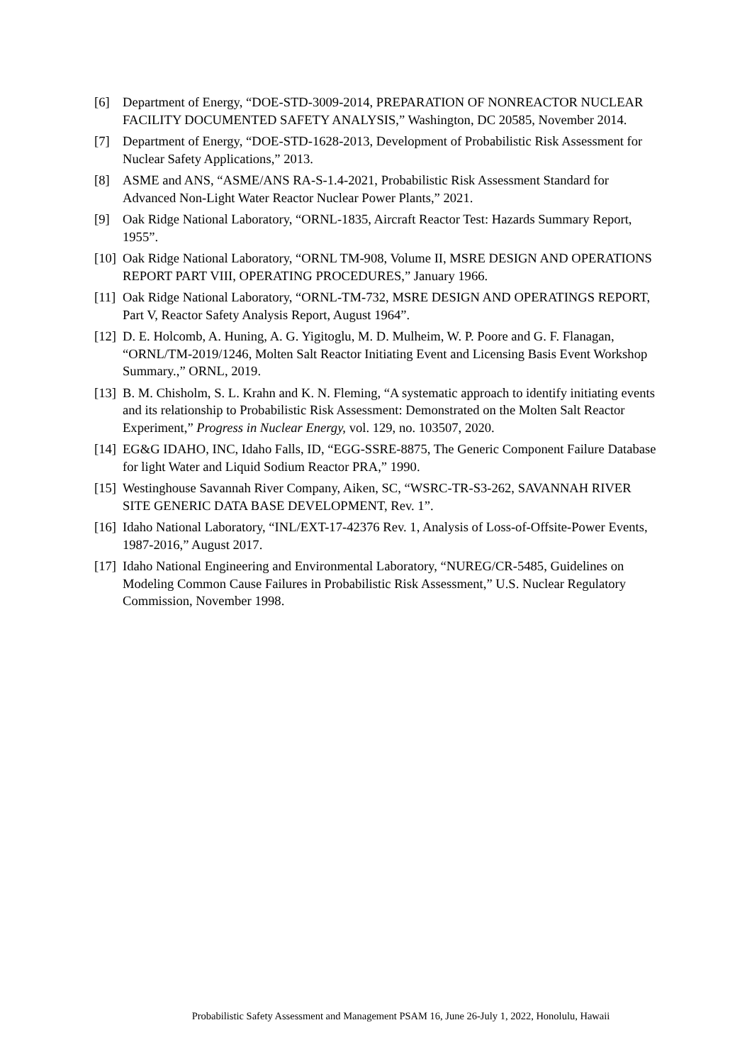[6] Department of Energy, “DOE-STD-3009-2014, PREPARATION OF NONREACTOR NUCLEAR FACILITY DOCUMENTED SAFETY ANALYSIS,” Washington, DC 20585, November 2014.
[7] Department of Energy, “DOE-STD-1628-2013, Development of Probabilistic Risk Assessment for Nuclear Safety Applications,” 2013.
[8] ASME and ANS, “ASME/ANS RA-S-1.4-2021, Probabilistic Risk Assessment Standard for Advanced Non-Light Water Reactor Nuclear Power Plants,” 2021.
[9] Oak Ridge National Laboratory, “ORNL-1835, Aircraft Reactor Test: Hazards Summary Report, 1955”.
[10] Oak Ridge National Laboratory, “ORNL TM-908, Volume II, MSRE DESIGN AND OPERATIONS REPORT PART VIII, OPERATING PROCEDURES,” January 1966.
[11] Oak Ridge National Laboratory, “ORNL-TM-732, MSRE DESIGN AND OPERATINGS REPORT, Part V, Reactor Safety Analysis Report, August 1964”.
[12] D. E. Holcomb, A. Huning, A. G. Yigitoglu, M. D. Mulheim, W. P. Poore and G. F. Flanagan, “ORNL/TM-2019/1246, Molten Salt Reactor Initiating Event and Licensing Basis Event Workshop Summary.,” ORNL, 2019.
[13] B. M. Chisholm, S. L. Krahn and K. N. Fleming, “A systematic approach to identify initiating events and its relationship to Probabilistic Risk Assessment: Demonstrated on the Molten Salt Reactor Experiment,” Progress in Nuclear Energy, vol. 129, no. 103507, 2020.
[14] EG&G IDAHO, INC, Idaho Falls, ID, “EGG-SSRE-8875, The Generic Component Failure Database for light Water and Liquid Sodium Reactor PRA,” 1990.
[15] Westinghouse Savannah River Company, Aiken, SC, “WSRC-TR-S3-262, SAVANNAH RIVER SITE GENERIC DATA BASE DEVELOPMENT, Rev. 1”.
[16] Idaho National Laboratory, “INL/EXT-17-42376 Rev. 1, Analysis of Loss-of-Offsite-Power Events, 1987-2016,” August 2017.
[17] Idaho National Engineering and Environmental Laboratory, “NUREG/CR-5485, Guidelines on Modeling Common Cause Failures in Probabilistic Risk Assessment,” U.S. Nuclear Regulatory Commission, November 1998.
Probabilistic Safety Assessment and Management PSAM 16, June 26-July 1, 2022, Honolulu, Hawaii